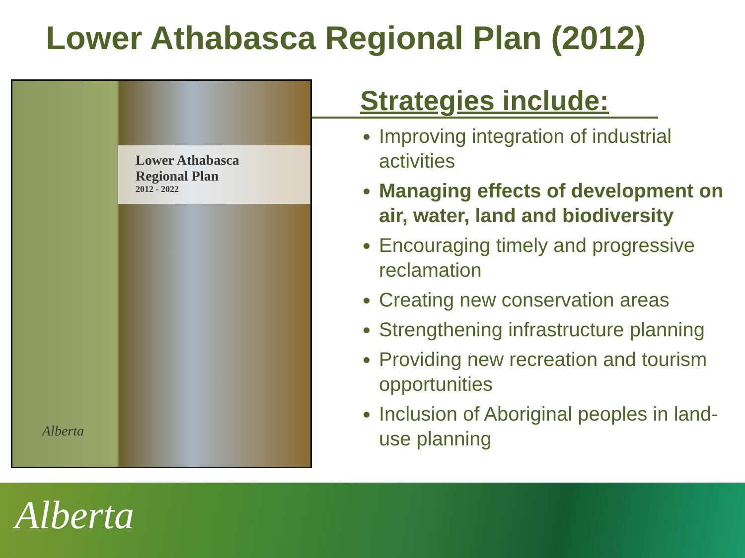Lower Athabasca Regional Plan (2012)
Lower Athabasca
Regional Plan
2012 - 2022
Alberta
Strategies include:
Improving integration of industrial activities
Managing effects of development on air, water, land and biodiversity
Encouraging timely and progressive reclamation
Creating new conservation areas
Strengthening infrastructure planning
Providing new recreation and tourism opportunities
Inclusion of Aboriginal peoples in land-use planning
Alberta